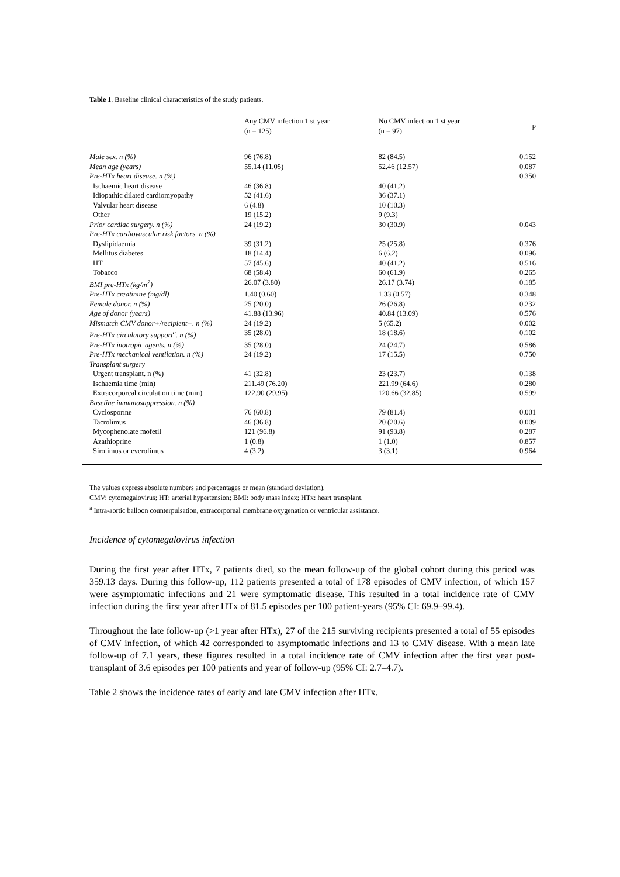Table 1. Baseline clinical characteristics of the study patients.
| | Any CMV infection 1 st year (n = 125) | No CMV infection 1 st year (n = 97) | p |
| --- | --- | --- | --- |
| Male sex. n (%) | 96 (76.8) | 82 (84.5) | 0.152 |
| Mean age (years) | 55.14 (11.05) | 52.46 (12.57) | 0.087 |
| Pre-HTx heart disease. n (%) | | | 0.350 |
| Ischaemic heart disease | 46 (36.8) | 40 (41.2) | |
| Idiopathic dilated cardiomyopathy | 52 (41.6) | 36 (37.1) | |
| Valvular heart disease | 6 (4.8) | 10 (10.3) | |
| Other | 19 (15.2) | 9 (9.3) | |
| Prior cardiac surgery. n (%) | 24 (19.2) | 30 (30.9) | 0.043 |
| Pre-HTx cardiovascular risk factors. n (%) | | | |
| Dyslipidaemia | 39 (31.2) | 25 (25.8) | 0.376 |
| Mellitus diabetes | 18 (14.4) | 6 (6.2) | 0.096 |
| HT | 57 (45.6) | 40 (41.2) | 0.516 |
| Tobacco | 68 (58.4) | 60 (61.9) | 0.265 |
| BMI pre-HTx (kg/m<sup>2</sup>) | 26.07 (3.80) | 26.17 (3.74) | 0.185 |
| Pre-HTx creatinine (mg/dl) | 1.40 (0.60) | 1.33 (0.57) | 0.348 |
| Female donor. n (%) | 25 (20.0) | 26 (26.8) | 0.232 |
| Age of donor (years) | 41.88 (13.96) | 40.84 (13.09) | 0.576 |
| Mismatch CMV donor+/recipient−. n (%) | 24 (19.2) | 5 (65.2) | 0.002 |
| Pre-HTx circulatory support<sup>a</sup>. n (%) | 35 (28.0) | 18 (18.6) | 0.102 |
| Pre-HTx inotropic agents. n (%) | 35 (28.0) | 24 (24.7) | 0.586 |
| Pre-HTx mechanical ventilation. n (%) | 24 (19.2) | 17 (15.5) | 0.750 |
| Transplant surgery | | | |
| Urgent transplant. n (%) | 41 (32.8) | 23 (23.7) | 0.138 |
| Ischaemia time (min) | 211.49 (76.20) | 221.99 (64.6) | 0.280 |
| Extracorporeal circulation time (min) | 122.90 (29.95) | 120.66 (32.85) | 0.599 |
| Baseline immunosuppression. n (%) | | | |
| Cyclosporine | 76 (60.8) | 79 (81.4) | 0.001 |
| Tacrolimus | 46 (36.8) | 20 (20.6) | 0.009 |
| Mycophenolate mofetil | 121 (96.8) | 91 (93.8) | 0.287 |
| Azathioprine | 1 (0.8) | 1 (1.0) | 0.857 |
| Sirolimus or everolimus | 4 (3.2) | 3 (3.1) | 0.964 |
The values express absolute numbers and percentages or mean (standard deviation).
CMV: cytomegalovirus; HT: arterial hypertension; BMI: body mass index; HTx: heart transplant.
<sup>a</sup> Intra-aortic balloon counterpulsation, extracorporeal membrane oxygenation or ventricular assistance.
Incidence of cytomegalovirus infection
During the first year after HTx, 7 patients died, so the mean follow-up of the global cohort during this period was 359.13 days. During this follow-up, 112 patients presented a total of 178 episodes of CMV infection, of which 157 were asymptomatic infections and 21 were symptomatic disease. This resulted in a total incidence rate of CMV infection during the first year after HTx of 81.5 episodes per 100 patient-years (95% CI: 69.9–99.4).
Throughout the late follow-up (>1 year after HTx), 27 of the 215 surviving recipients presented a total of 55 episodes of CMV infection, of which 42 corresponded to asymptomatic infections and 13 to CMV disease. With a mean late follow-up of 7.1 years, these figures resulted in a total incidence rate of CMV infection after the first year post-transplant of 3.6 episodes per 100 patients and year of follow-up (95% CI: 2.7–4.7).
Table 2 shows the incidence rates of early and late CMV infection after HTx.